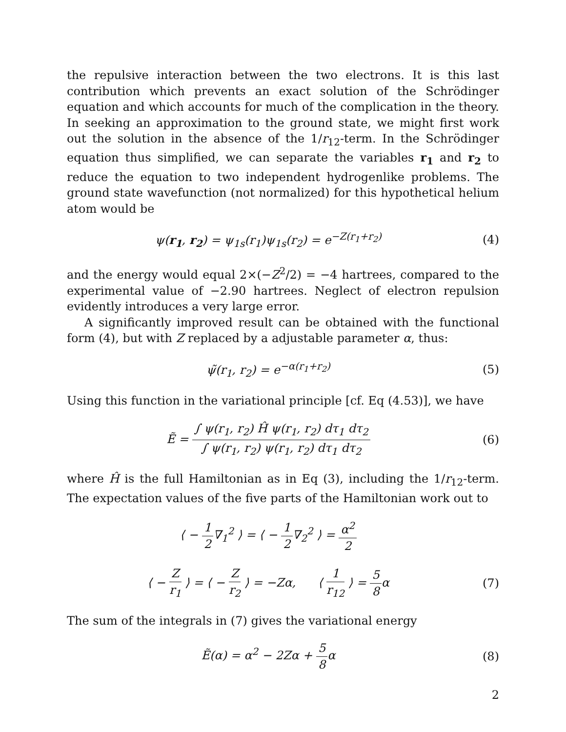the repulsive interaction between the two electrons. It is this last contribution which prevents an exact solution of the Schrödinger equation and which accounts for much of the complication in the theory. In seeking an approximation to the ground state, we might first work out the solution in the absence of the 1/r<sub>12</sub>-term. In the Schrödinger equation thus simplified, we can separate the variables r<sub>1</sub> and r<sub>2</sub> to reduce the equation to two independent hydrogenlike problems. The ground state wavefunction (not normalized) for this hypothetical helium atom would be
ψ(r<sub>1</sub>, r<sub>2</sub>) = ψ<sub>1s</sub>(r<sub>1</sub>)ψ<sub>1s</sub>(r<sub>2</sub>) = e<sup>−Z(r<sub>1</sub>+r<sub>2</sub>)</sup>
(4)
and the energy would equal 2×(−Z<sup>2</sup>/2) = −4 hartrees, compared to the experimental value of −2.90 hartrees. Neglect of electron repulsion evidently introduces a very large error.
A significantly improved result can be obtained with the functional form (4), but with Z replaced by a adjustable parameter α, thus:
ψ̃(r<sub>1</sub>, r<sub>2</sub>) = e<sup>−α(r<sub>1</sub>+r<sub>2</sub>)</sup> (5)
Using this function in the variational principle [cf. Eq (4.53)], we have
Ẽ = ∫ ψ(r<sub>1</sub>, r<sub>2</sub>) Ĥ ψ(r<sub>1</sub>, r<sub>2</sub>) dτ<sub>1</sub> dτ<sub>2</sub> ∫ ψ(r<sub>1</sub>, r<sub>2</sub>) ψ(r<sub>1</sub>, r<sub>2</sub>) dτ<sub>1</sub> dτ<sub>2</sub>
(6)
where Ĥ is the full Hamiltonian as in Eq (3), including the 1/r<sub>12</sub>-term. The expectation values of the five parts of the Hamiltonian work out to
⟨ − 1 2∇<sub>1</sub><sup>2</sup> ⟩ = ⟨ − 1 2∇<sub>2</sub><sup>2</sup> ⟩ = α<sup>2</sup> 2
⟨ − Z r<sub>1</sub> ⟩ = ⟨ − Z r<sub>2</sub> ⟩ = −Zα, ⟨ 1 r<sub>12</sub> ⟩ = 5 8α
(7)
The sum of the integrals in (7) gives the variational energy
Ẽ(α) = α<sup>2</sup> − 2Zα + 5 8α (8)
2